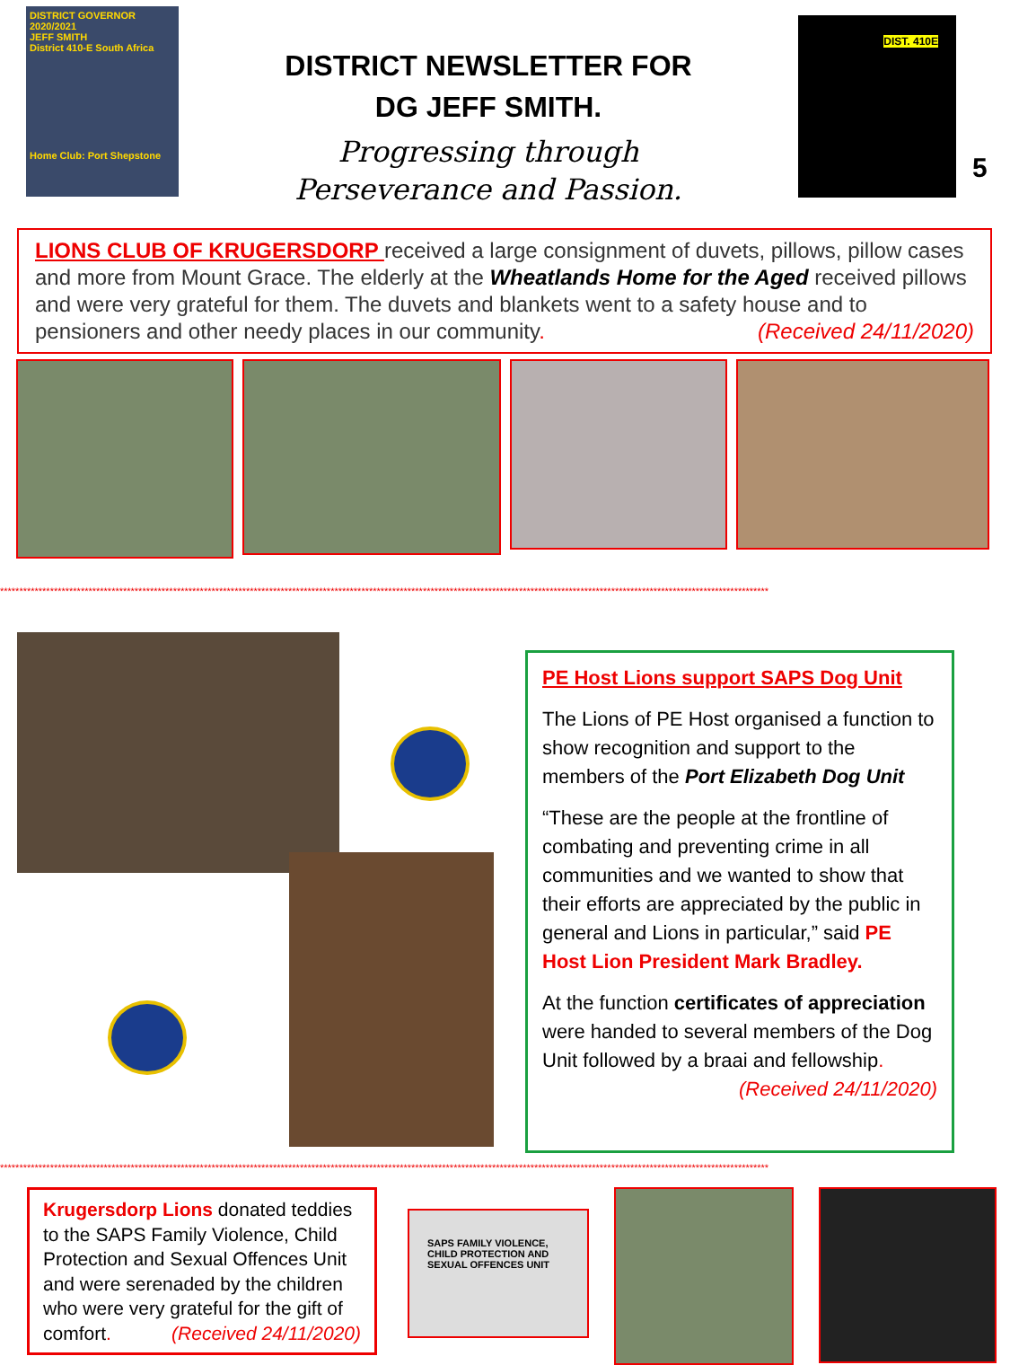DISTRICT GOVERNOR 2020/2021
JEFF SMITH
District 410-E South Africa
Home Club: Port Shepstone
DISTRICT NEWSLETTER FOR
DG JEFF SMITH.
Progressing through
Perseverance and Passion.
DIST. 410E
5
LIONS CLUB OF KRUGERSDORP received a large consignment of duvets, pillows, pillow cases and more from Mount Grace. The elderly at the Wheatlands Home for the Aged received pillows and were very grateful for them. The duvets and blankets went to a safety house and to pensioners and other needy places in our community. (Received 24/11/2020)
********************************************************************************************************************************************************************************************************
PE Host Lions support SAPS Dog Unit
The Lions of PE Host organised a function to show recognition and support to the members of the Port Elizabeth Dog Unit
“These are the people at the frontline of combating and preventing crime in all communities and we wanted to show that their efforts are appreciated by the public in general and Lions in particular,” said PE Host Lion President Mark Bradley.
At the function certificates of appreciation were handed to several members of the Dog Unit followed by a braai and fellowship. (Received 24/11/2020)
********************************************************************************************************************************************************************************************************
Krugersdorp Lions donated teddies to the SAPS Family Violence, Child Protection and Sexual Offences Unit and were serenaded by the children who were very grateful for the gift of comfort. (Received 24/11/2020)
SAPS FAMILY VIOLENCE, CHILD PROTECTION AND SEXUAL OFFENCES UNIT